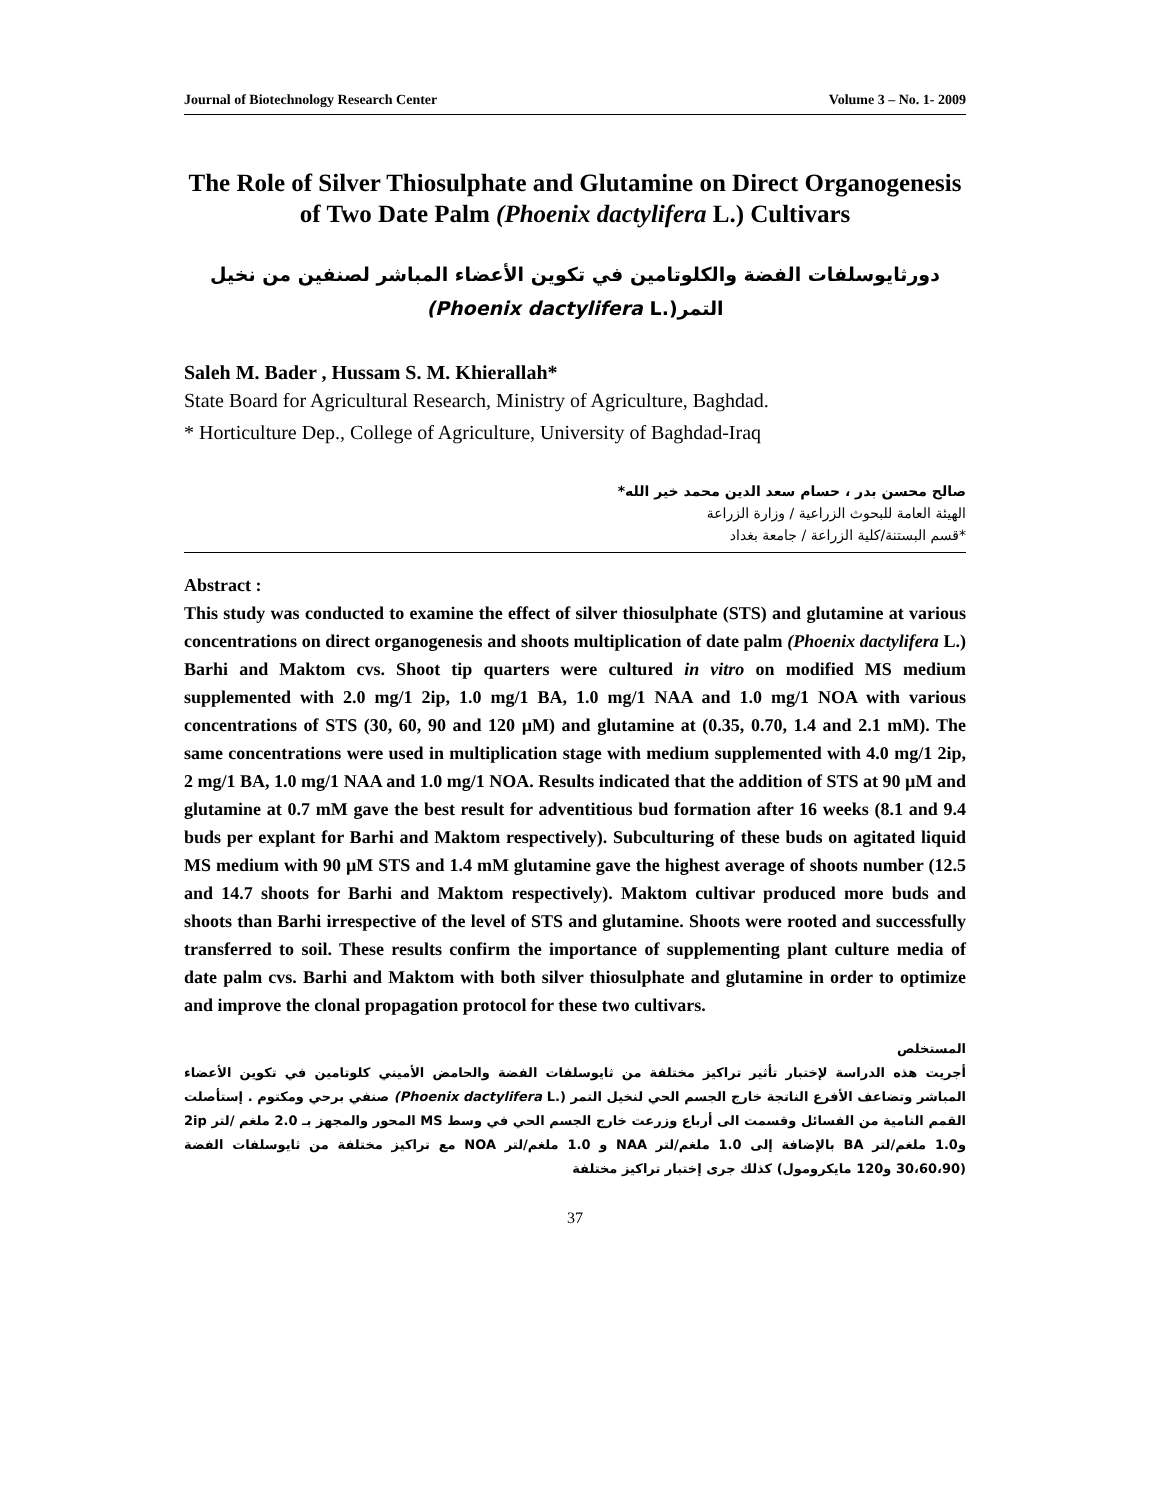Journal of Biotechnology Research Center Volume 3 – No. 1- 2009
The Role of Silver Thiosulphate and Glutamine on Direct Organogenesis of Two Date Palm (Phoenix dactylifera L.) Cultivars
دورثايوسلفات الفضة والكلوتامين في تكوين الأعضاء المباشر لصنفين من نخيل التمر(Phoenix dactylifera L.)
Saleh M. Bader , Hussam S. M. Khierallah*
State Board for Agricultural Research, Ministry of Agriculture, Baghdad.
* Horticulture Dep., College of Agriculture, University of Baghdad-Iraq
صالح محسن بدر ، حسام سعد الدين محمد خير الله*
الهيئة العامة للبحوث الزراعية / وزارة الزراعة
*قسم البستنة/كلية الزراعة / جامعة بغداد
Abstract :
This study was conducted to examine the effect of silver thiosulphate (STS) and glutamine at various concentrations on direct organogenesis and shoots multiplication of date palm (Phoenix dactylifera L.) Barhi and Maktom cvs. Shoot tip quarters were cultured in vitro on modified MS medium supplemented with 2.0 mg/1 2ip, 1.0 mg/1 BA, 1.0 mg/1 NAA and 1.0 mg/1 NOA with various concentrations of STS (30, 60, 90 and 120 µM) and glutamine at (0.35, 0.70, 1.4 and 2.1 mM). The same concentrations were used in multiplication stage with medium supplemented with 4.0 mg/1 2ip, 2 mg/1 BA, 1.0 mg/1 NAA and 1.0 mg/1 NOA. Results indicated that the addition of STS at 90 µM and glutamine at 0.7 mM gave the best result for adventitious bud formation after 16 weeks (8.1 and 9.4 buds per explant for Barhi and Maktom respectively). Subculturing of these buds on agitated liquid MS medium with 90 µM STS and 1.4 mM glutamine gave the highest average of shoots number (12.5 and 14.7 shoots for Barhi and Maktom respectively). Maktom cultivar produced more buds and shoots than Barhi irrespective of the level of STS and glutamine. Shoots were rooted and successfully transferred to soil. These results confirm the importance of supplementing plant culture media of date palm cvs. Barhi and Maktom with both silver thiosulphate and glutamine in order to optimize and improve the clonal propagation protocol for these two cultivars.
المستخلص
أجريت هذه الدراسة لإختبار تأثير تراكيز مختلفة من ثايوسلفات الفضة والحامض الأميني كلوتامين في تكوين الأعضاء المباشر وتضاعف الأفرع الناتجة خارج الجسم الحي لنخيل التمر (Phoenix dactylifera L.) صنفي برحي ومكتوم . إستأصلت القمم النامية من الفسائل وقسمت الى أرباع وزرعت خارج الجسم الحي في وسط MS المحور والمجهز بـ 2.0 ملغم /لتر 2ip و1.0 ملغم/لتر BA بالإضافة إلى 1.0 ملغم/لتر NAA و 1.0 ملغم/لتر NOA مع تراكيز مختلفة من ثايوسلفات الفضة (30،60،90 و120 مايكرومول) كذلك جرى إختبار تراكيز مختلفة
37